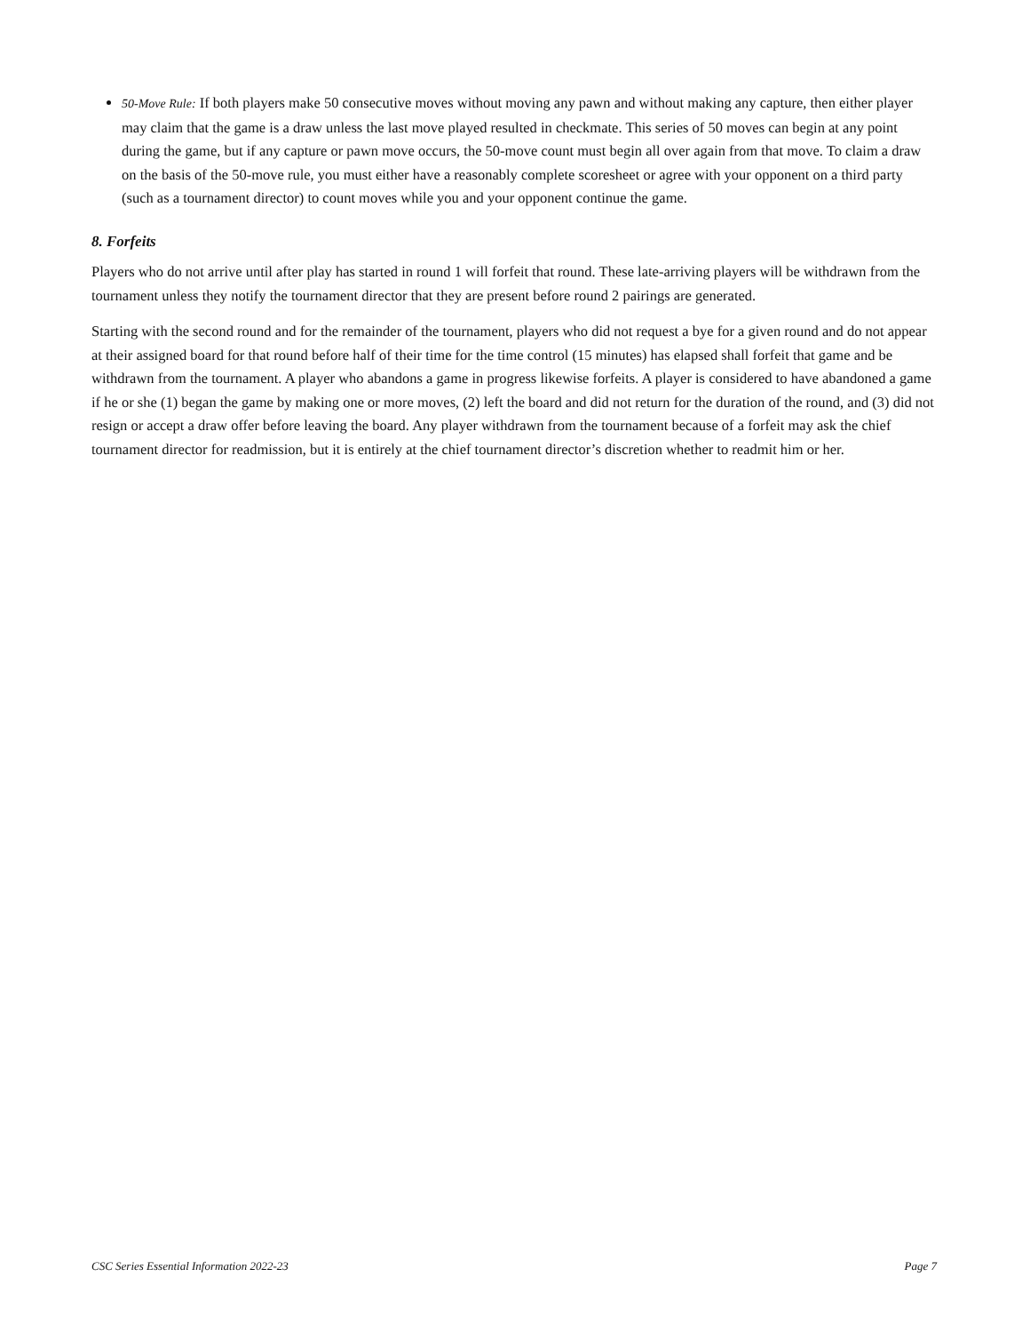50-Move Rule: If both players make 50 consecutive moves without moving any pawn and without making any capture, then either player may claim that the game is a draw unless the last move played resulted in checkmate. This series of 50 moves can begin at any point during the game, but if any capture or pawn move occurs, the 50-move count must begin all over again from that move. To claim a draw on the basis of the 50-move rule, you must either have a reasonably complete scoresheet or agree with your opponent on a third party (such as a tournament director) to count moves while you and your opponent continue the game.
8. Forfeits
Players who do not arrive until after play has started in round 1 will forfeit that round. These late-arriving players will be withdrawn from the tournament unless they notify the tournament director that they are present before round 2 pairings are generated.
Starting with the second round and for the remainder of the tournament, players who did not request a bye for a given round and do not appear at their assigned board for that round before half of their time for the time control (15 minutes) has elapsed shall forfeit that game and be withdrawn from the tournament. A player who abandons a game in progress likewise forfeits. A player is considered to have abandoned a game if he or she (1) began the game by making one or more moves, (2) left the board and did not return for the duration of the round, and (3) did not resign or accept a draw offer before leaving the board. Any player withdrawn from the tournament because of a forfeit may ask the chief tournament director for readmission, but it is entirely at the chief tournament director’s discretion whether to readmit him or her.
CSC Series Essential Information 2022-23 Page 7